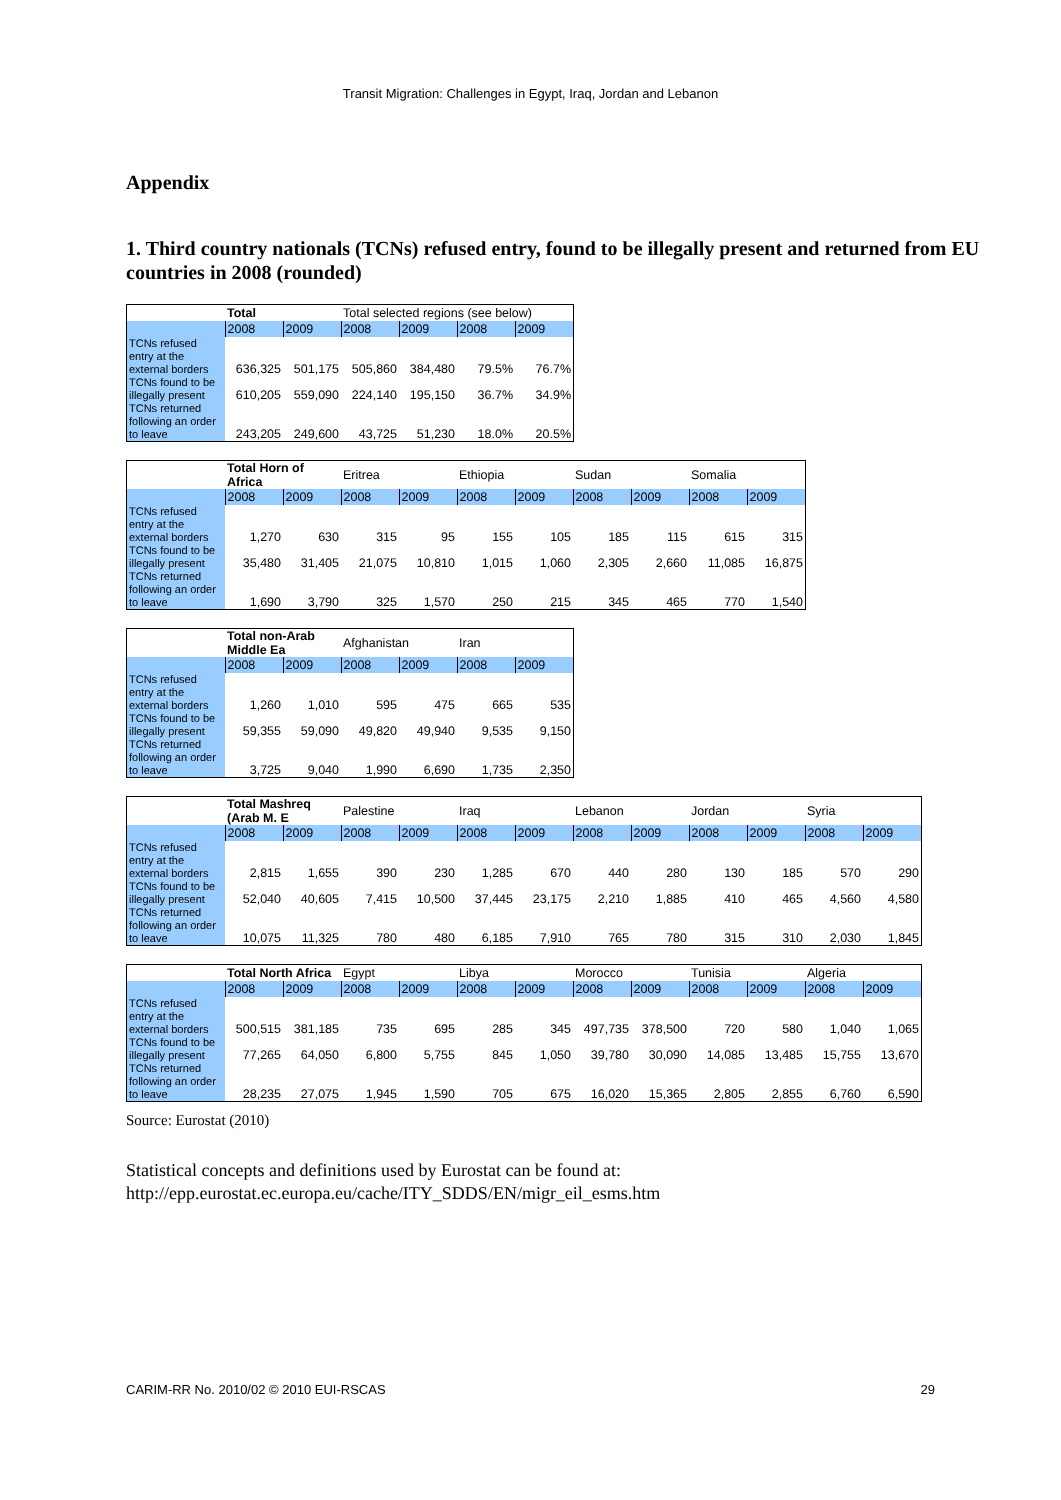Transit Migration: Challenges in Egypt, Iraq, Jordan and Lebanon
Appendix
1. Third country nationals (TCNs) refused entry, found to be illegally present and returned from EU countries in 2008 (rounded)
| | Total | | Total selected regions (see below) | | | |
| --- | --- | --- | --- | --- | --- | --- |
| | 2008 | 2009 | 2008 | 2009 | 2008 | 2009 |
| TCNs refused entry at the external borders | 636,325 | 501,175 | 505,860 | 384,480 | 79.5% | 76.7% |
| TCNs found to be illegally present | 610,205 | 559,090 | 224,140 | 195,150 | 36.7% | 34.9% |
| TCNs returned following an order to leave | 243,205 | 249,600 | 43,725 | 51,230 | 18.0% | 20.5% |
| | Total Horn of Africa | | Eritrea | | Ethiopia | | Sudan | | Somalia | |
| --- | --- | --- | --- | --- | --- | --- | --- | --- | --- | --- |
| | 2008 | 2009 | 2008 | 2009 | 2008 | 2009 | 2008 | 2009 | 2008 | 2009 |
| TCNs refused entry at the external borders | 1,270 | 630 | 315 | 95 | 155 | 105 | 185 | 115 | 615 | 315 |
| TCNs found to be illegally present | 35,480 | 31,405 | 21,075 | 10,810 | 1,015 | 1,060 | 2,305 | 2,660 | 11,085 | 16,875 |
| TCNs returned following an order to leave | 1,690 | 3,790 | 325 | 1,570 | 250 | 215 | 345 | 465 | 770 | 1,540 |
| | Total non-Arab Middle Ea | | Afghanistan | | Iran | |
| --- | --- | --- | --- | --- | --- | --- |
| | 2008 | 2009 | 2008 | 2009 | 2008 | 2009 |
| TCNs refused entry at the external borders | 1,260 | 1,010 | 595 | 475 | 665 | 535 |
| TCNs found to be illegally present | 59,355 | 59,090 | 49,820 | 49,940 | 9,535 | 9,150 |
| TCNs returned following an order to leave | 3,725 | 9,040 | 1,990 | 6,690 | 1,735 | 2,350 |
| | Total Mashreq (Arab M. E | | Palestine | | Iraq | | Lebanon | | Jordan | | Syria | |
| --- | --- | --- | --- | --- | --- | --- | --- | --- | --- | --- | --- | --- |
| | 2008 | 2009 | 2008 | 2009 | 2008 | 2009 | 2008 | 2009 | 2008 | 2009 | 2008 | 2009 |
| TCNs refused entry at the external borders | 2,815 | 1,655 | 390 | 230 | 1,285 | 670 | 440 | 280 | 130 | 185 | 570 | 290 |
| TCNs found to be illegally present | 52,040 | 40,605 | 7,415 | 10,500 | 37,445 | 23,175 | 2,210 | 1,885 | 410 | 465 | 4,560 | 4,580 |
| TCNs returned following an order to leave | 10,075 | 11,325 | 780 | 480 | 6,185 | 7,910 | 765 | 780 | 315 | 310 | 2,030 | 1,845 |
| | Total North Africa | | Egypt | | Libya | | Morocco | | Tunisia | | Algeria | |
| --- | --- | --- | --- | --- | --- | --- | --- | --- | --- | --- | --- | --- |
| | 2008 | 2009 | 2008 | 2009 | 2008 | 2009 | 2008 | 2009 | 2008 | 2009 | 2008 | 2009 |
| TCNs refused entry at the external borders | 500,515 | 381,185 | 735 | 695 | 285 | 345 | 497,735 | 378,500 | 720 | 580 | 1,040 | 1,065 |
| TCNs found to be illegally present | 77,265 | 64,050 | 6,800 | 5,755 | 845 | 1,050 | 39,780 | 30,090 | 14,085 | 13,485 | 15,755 | 13,670 |
| TCNs returned following an order to leave | 28,235 | 27,075 | 1,945 | 1,590 | 705 | 675 | 16,020 | 15,365 | 2,805 | 2,855 | 6,760 | 6,590 |
Source: Eurostat (2010)
Statistical concepts and definitions used by Eurostat can be found at:
http://epp.eurostat.ec.europa.eu/cache/ITY_SDDS/EN/migr_eil_esms.htm
CARIM-RR No. 2010/02 © 2010 EUI-RSCAS 29